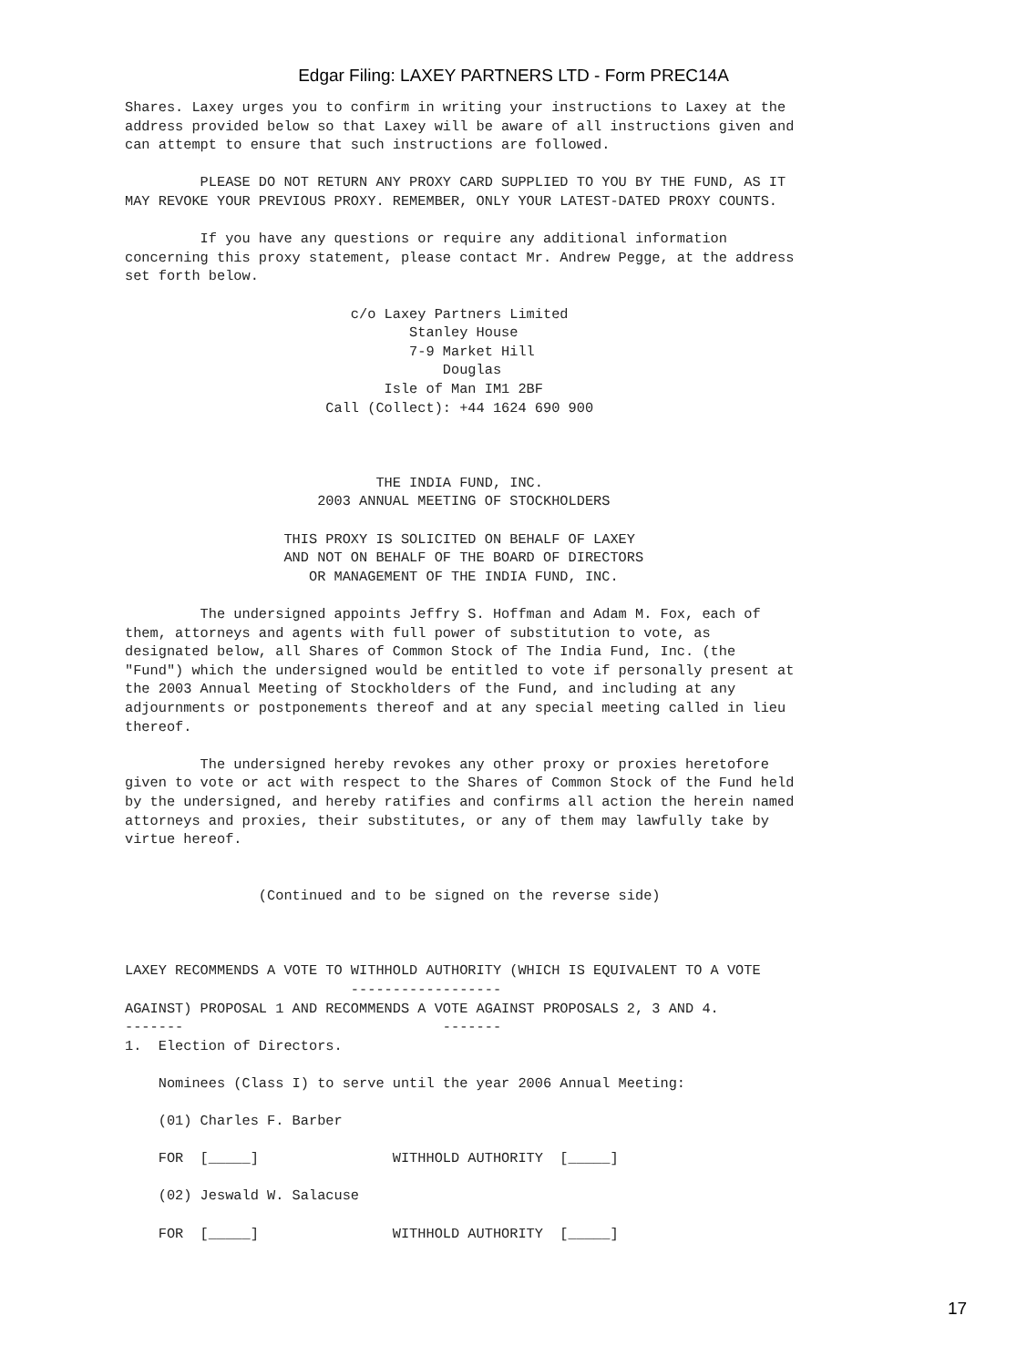Edgar Filing: LAXEY PARTNERS LTD - Form PREC14A
Shares. Laxey urges you to confirm in writing your instructions to Laxey at the
address provided below so that Laxey will be aware of all instructions given and
can attempt to ensure that such instructions are followed.

         PLEASE DO NOT RETURN ANY PROXY CARD SUPPLIED TO YOU BY THE FUND, AS IT
MAY REVOKE YOUR PREVIOUS PROXY. REMEMBER, ONLY YOUR LATEST-DATED PROXY COUNTS.

         If you have any questions or require any additional information
concerning this proxy statement, please contact Mr. Andrew Pegge, at the address
set forth below.

                           c/o Laxey Partners Limited
                                  Stanley House
                                  7-9 Market Hill
                                      Douglas
                               Isle of Man IM1 2BF
                        Call (Collect): +44 1624 690 900



                              THE INDIA FUND, INC.
                       2003 ANNUAL MEETING OF STOCKHOLDERS

                   THIS PROXY IS SOLICITED ON BEHALF OF LAXEY
                   AND NOT ON BEHALF OF THE BOARD OF DIRECTORS
                      OR MANAGEMENT OF THE INDIA FUND, INC.

         The undersigned appoints Jeffry S. Hoffman and Adam M. Fox, each of
them, attorneys and agents with full power of substitution to vote, as
designated below, all Shares of Common Stock of The India Fund, Inc. (the
"Fund") which the undersigned would be entitled to vote if personally present at
the 2003 Annual Meeting of Stockholders of the Fund, and including at any
adjournments or postponements thereof and at any special meeting called in lieu
thereof.

         The undersigned hereby revokes any other proxy or proxies heretofore
given to vote or act with respect to the Shares of Common Stock of the Fund held
by the undersigned, and hereby ratifies and confirms all action the herein named
attorneys and proxies, their substitutes, or any of them may lawfully take by
virtue hereof.


                (Continued and to be signed on the reverse side)



LAXEY RECOMMENDS A VOTE TO WITHHOLD AUTHORITY (WHICH IS EQUIVALENT TO A VOTE
                           ------------------
AGAINST) PROPOSAL 1 AND RECOMMENDS A VOTE AGAINST PROPOSALS 2, 3 AND 4.
-------                               -------
1.  Election of Directors.

    Nominees (Class I) to serve until the year 2006 Annual Meeting:

    (01) Charles F. Barber

    FOR  [_____]                WITHHOLD AUTHORITY  [_____]

    (02) Jeswald W. Salacuse

    FOR  [_____]                WITHHOLD AUTHORITY  [_____]
17